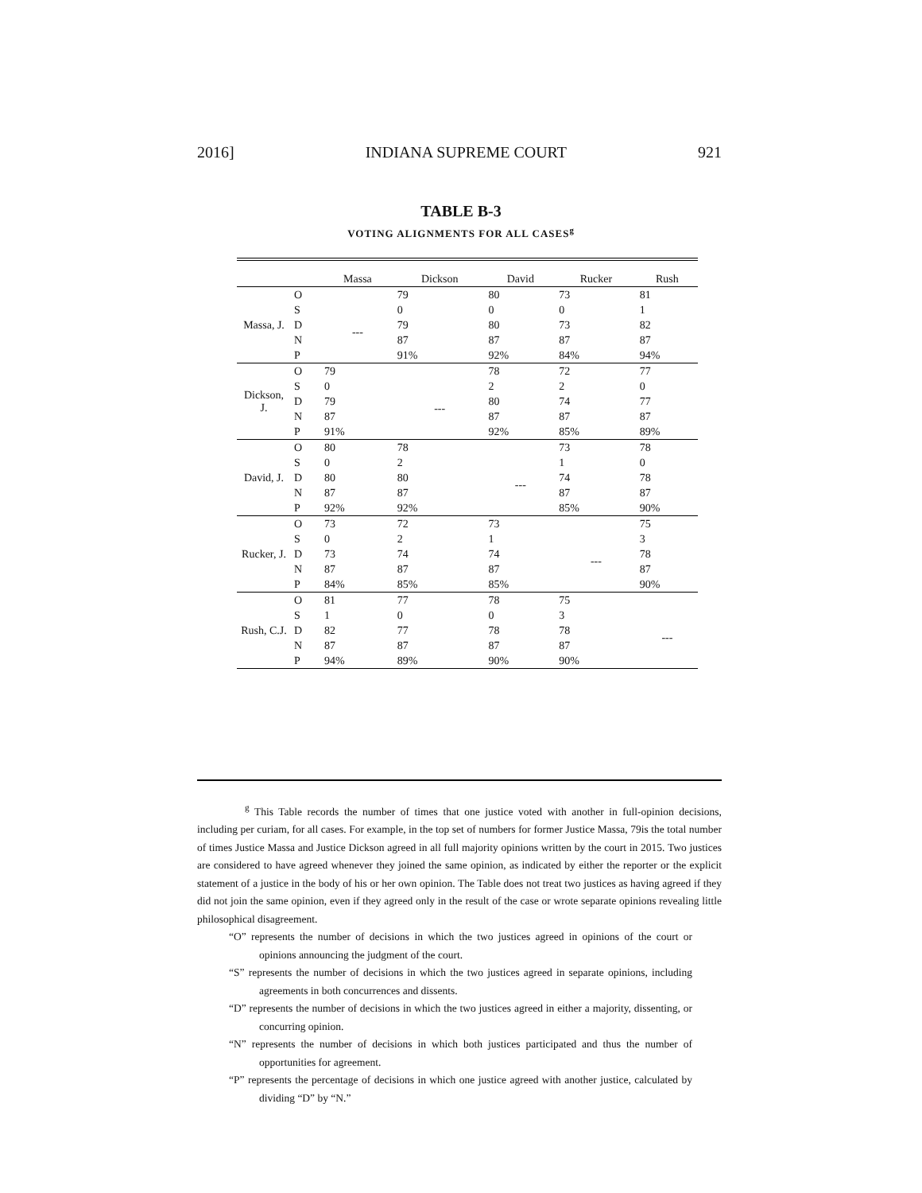2016] INDIANA SUPREME COURT 921
TABLE B-3
VOTING ALIGNMENTS FOR ALL CASES<sup>g</sup>
| | | Massa | Dickson | David | Rucker | Rush |
| --- | --- | --- | --- | --- | --- | --- |
| Massa, J. | O | | 79 | 80 | 73 | 81 |
| | S | --- | 0 | 0 | 0 | 1 |
| | D | | 79 | 80 | 73 | 82 |
| | N | | 87 | 87 | 87 | 87 |
| | P | | 91% | 92% | 84% | 94% |
| Dickson, J. | O | 79 | | 78 | 72 | 77 |
| | S | 0 | --- | 2 | 2 | 0 |
| | D | 79 | | 80 | 74 | 77 |
| | N | 87 | | 87 | 87 | 87 |
| | P | 91% | | 92% | 85% | 89% |
| David, J. | O | 80 | 78 | | 73 | 78 |
| | S | 0 | 2 | --- | 1 | 0 |
| | D | 80 | 80 | | 74 | 78 |
| | N | 87 | 87 | | 87 | 87 |
| | P | 92% | 92% | | 85% | 90% |
| Rucker, J. | O | 73 | 72 | 73 | | 75 |
| | S | 0 | 2 | 1 | --- | 3 |
| | D | 73 | 74 | 74 | | 78 |
| | N | 87 | 87 | 87 | | 87 |
| | P | 84% | 85% | 85% | | 90% |
| Rush, C.J. | O | 81 | 77 | 78 | 75 | |
| | S | 1 | 0 | 0 | 3 | --- |
| | D | 82 | 77 | 78 | 78 | |
| | N | 87 | 87 | 87 | 87 | |
| | P | 94% | 89% | 90% | 90% | |
<sup>g</sup> This Table records the number of times that one justice voted with another in full-opinion decisions, including per curiam, for all cases. For example, in the top set of numbers for former Justice Massa, 79is the total number of times Justice Massa and Justice Dickson agreed in all full majority opinions written by the court in 2015. Two justices are considered to have agreed whenever they joined the same opinion, as indicated by either the reporter or the explicit statement of a justice in the body of his or her own opinion. The Table does not treat two justices as having agreed if they did not join the same opinion, even if they agreed only in the result of the case or wrote separate opinions revealing little philosophical disagreement.
“O” represents the number of decisions in which the two justices agreed in opinions of the court or opinions announcing the judgment of the court.
“S” represents the number of decisions in which the two justices agreed in separate opinions, including agreements in both concurrences and dissents.
“D” represents the number of decisions in which the two justices agreed in either a majority, dissenting, or concurring opinion.
“N” represents the number of decisions in which both justices participated and thus the number of opportunities for agreement.
“P” represents the percentage of decisions in which one justice agreed with another justice, calculated by dividing “D” by “N.”